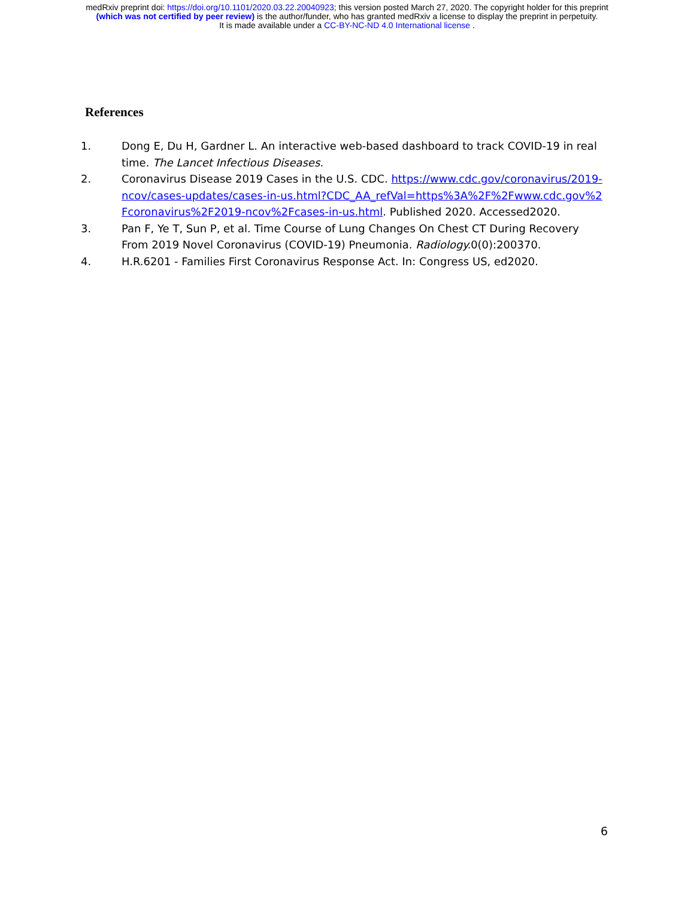medRxiv preprint doi: https://doi.org/10.1101/2020.03.22.20040923; this version posted March 27, 2020. The copyright holder for this preprint
(which was not certified by peer review) is the author/funder, who has granted medRxiv a license to display the preprint in perpetuity.
It is made available under a CC-BY-NC-ND 4.0 International license .
References
1. Dong E, Du H, Gardner L. An interactive web-based dashboard to track COVID-19 in real time. The Lancet Infectious Diseases.
2. Coronavirus Disease 2019 Cases in the U.S. CDC. https://www.cdc.gov/coronavirus/2019-ncov/cases-updates/cases-in-us.html?CDC_AA_refVal=https%3A%2F%2Fwww.cdc.gov%2Fcoronavirus%2F2019-ncov%2Fcases-in-us.html. Published 2020. Accessed2020.
3. Pan F, Ye T, Sun P, et al. Time Course of Lung Changes On Chest CT During Recovery From 2019 Novel Coronavirus (COVID-19) Pneumonia. Radiology. 0(0):200370.
4. H.R.6201 - Families First Coronavirus Response Act. In: Congress US, ed2020.
6